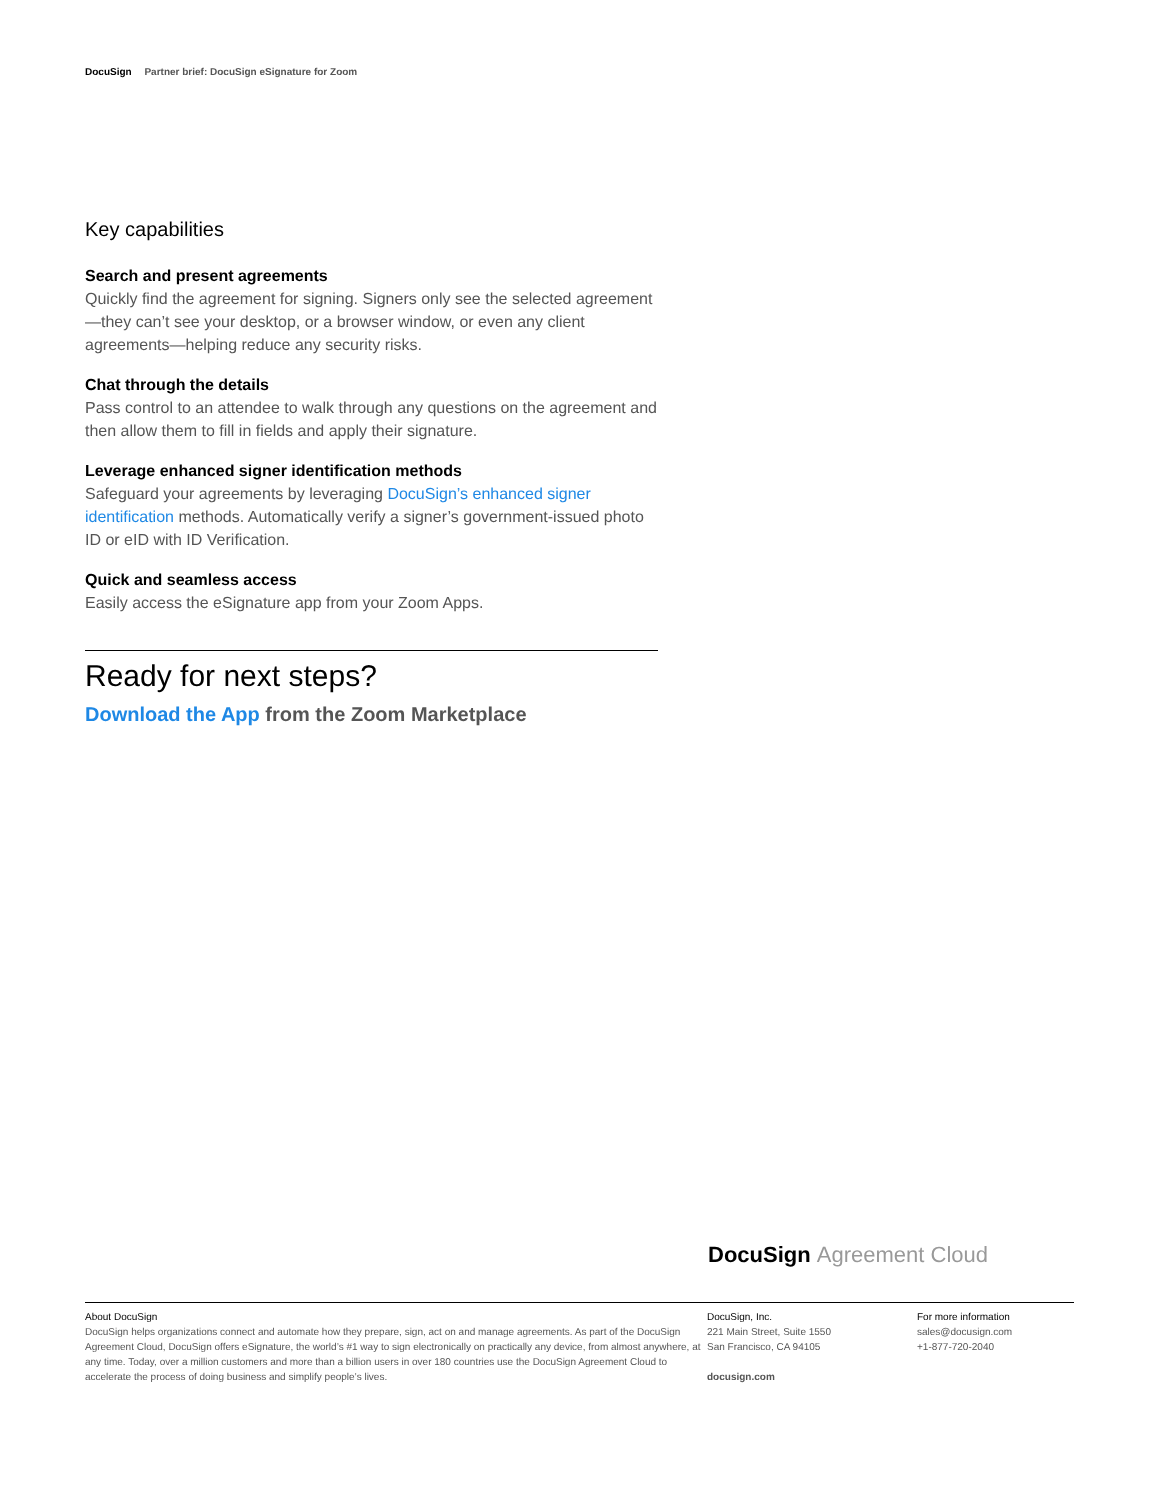DocuSign Partner brief: DocuSign eSignature for Zoom
Key capabilities
Search and present agreements
Quickly find the agreement for signing. Signers only see the selected agreement—they can’t see your desktop, or a browser window, or even any client agreements—helping reduce any security risks.
Chat through the details
Pass control to an attendee to walk through any questions on the agreement and then allow them to fill in fields and apply their signature.
Leverage enhanced signer identification methods
Safeguard your agreements by leveraging DocuSign’s enhanced signer identification methods. Automatically verify a signer’s government-issued photo ID or eID with ID Verification.
Quick and seamless access
Easily access the eSignature app from your Zoom Apps.
Ready for next steps?
Download the App from the Zoom Marketplace
DocuSign Agreement Cloud
About DocuSign
DocuSign helps organizations connect and automate how they prepare, sign, act on and manage agreements. As part of the DocuSign Agreement Cloud, DocuSign offers eSignature, the world’s #1 way to sign electronically on practically any device, from almost anywhere, at any time. Today, over a million customers and more than a billion users in over 180 countries use the DocuSign Agreement Cloud to accelerate the process of doing business and simplify people’s lives.
DocuSign, Inc.
221 Main Street, Suite 1550
San Francisco, CA 94105
docusign.com
For more information
sales@docusign.com
+1-877-720-2040